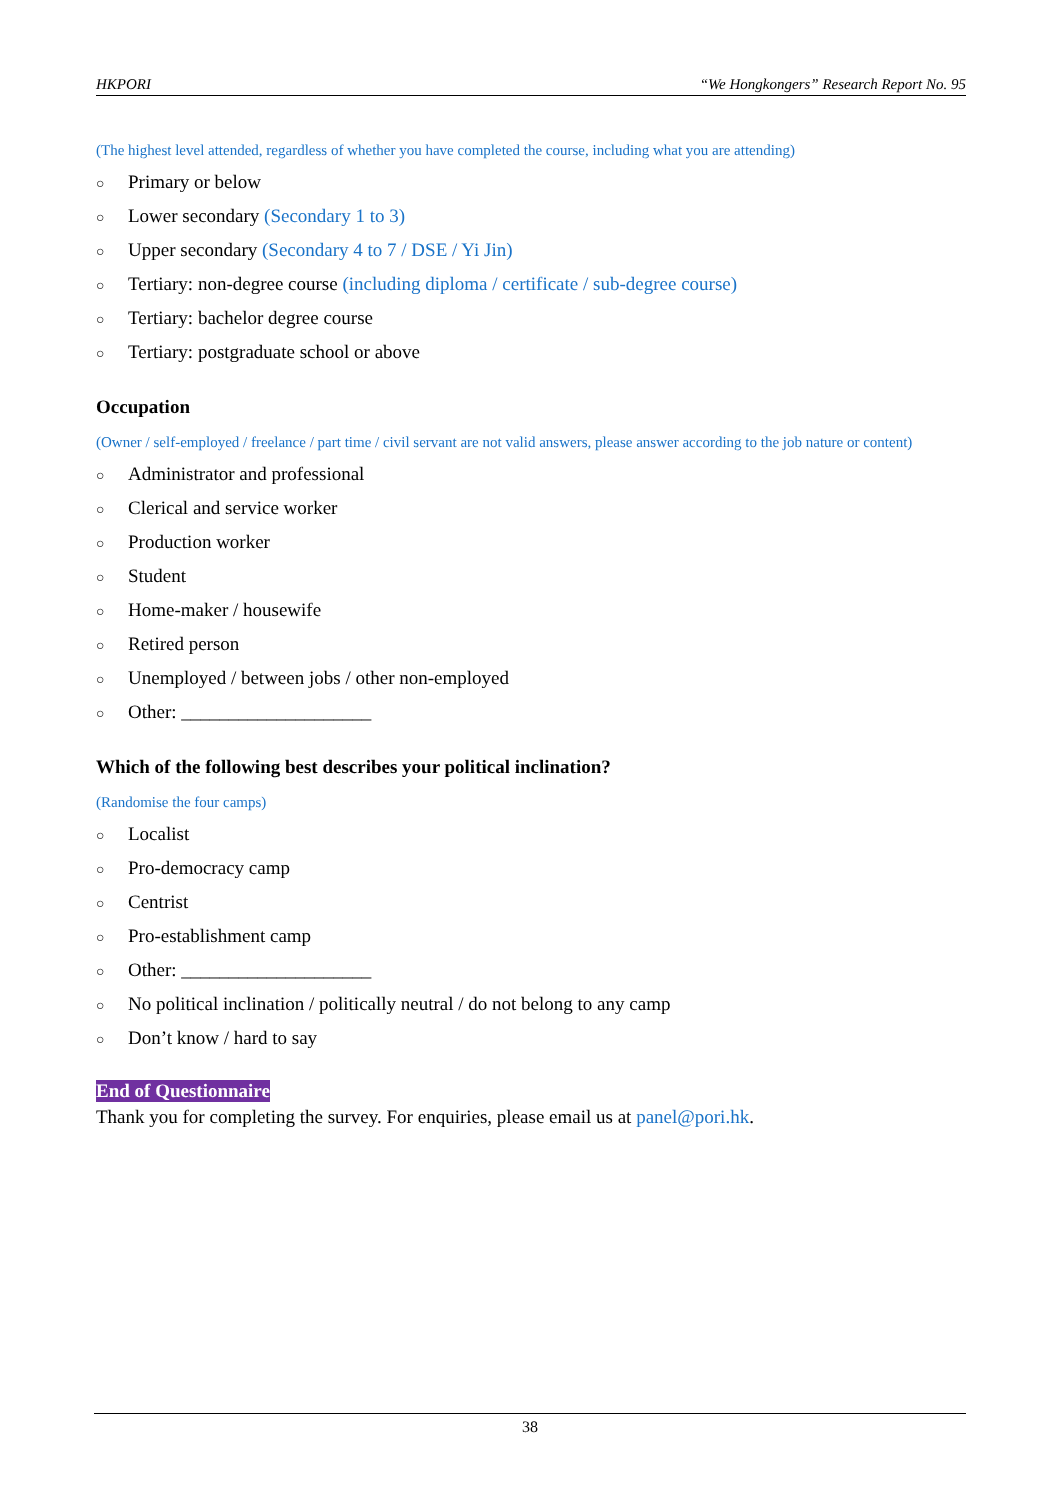HKPORI “We Hongkongers” Research Report No. 95
(The highest level attended, regardless of whether you have completed the course, including what you are attending)
○ Primary or below
○ Lower secondary (Secondary 1 to 3)
○ Upper secondary (Secondary 4 to 7 / DSE / Yi Jin)
○ Tertiary: non-degree course (including diploma / certificate / sub-degree course)
○ Tertiary: bachelor degree course
○ Tertiary: postgraduate school or above
Occupation
(Owner / self-employed / freelance / part time / civil servant are not valid answers, please answer according to the job nature or content)
○ Administrator and professional
○ Clerical and service worker
○ Production worker
○ Student
○ Home-maker / housewife
○ Retired person
○ Unemployed / between jobs / other non-employed
○ Other: ____________________
Which of the following best describes your political inclination?
(Randomise the four camps)
○ Localist
○ Pro-democracy camp
○ Centrist
○ Pro-establishment camp
○ Other: ____________________
○ No political inclination / politically neutral / do not belong to any camp
○ Don’t know / hard to say
End of Questionnaire
Thank you for completing the survey. For enquiries, please email us at panel@pori.hk.
38